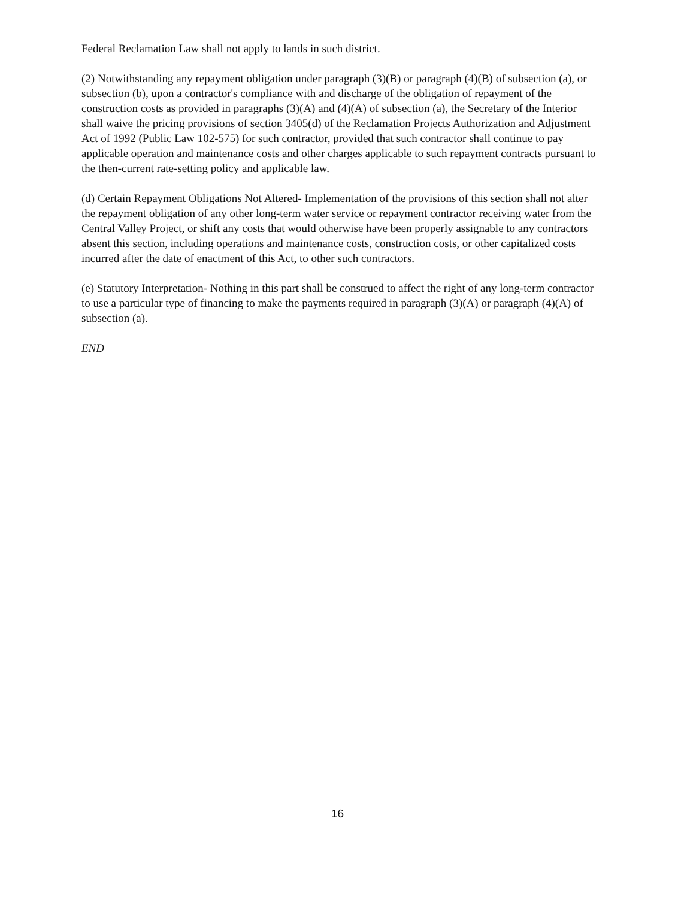Federal Reclamation Law shall not apply to lands in such district.
(2) Notwithstanding any repayment obligation under paragraph (3)(B) or paragraph (4)(B) of subsection (a), or subsection (b), upon a contractor's compliance with and discharge of the obligation of repayment of the construction costs as provided in paragraphs (3)(A) and (4)(A) of subsection (a), the Secretary of the Interior shall waive the pricing provisions of section 3405(d) of the Reclamation Projects Authorization and Adjustment Act of 1992 (Public Law 102-575) for such contractor, provided that such contractor shall continue to pay applicable operation and maintenance costs and other charges applicable to such repayment contracts pursuant to the then-current rate-setting policy and applicable law.
(d) Certain Repayment Obligations Not Altered- Implementation of the provisions of this section shall not alter the repayment obligation of any other long-term water service or repayment contractor receiving water from the Central Valley Project, or shift any costs that would otherwise have been properly assignable to any contractors absent this section, including operations and maintenance costs, construction costs, or other capitalized costs incurred after the date of enactment of this Act, to other such contractors.
(e) Statutory Interpretation- Nothing in this part shall be construed to affect the right of any long-term contractor to use a particular type of financing to make the payments required in paragraph (3)(A) or paragraph (4)(A) of subsection (a).
END
16